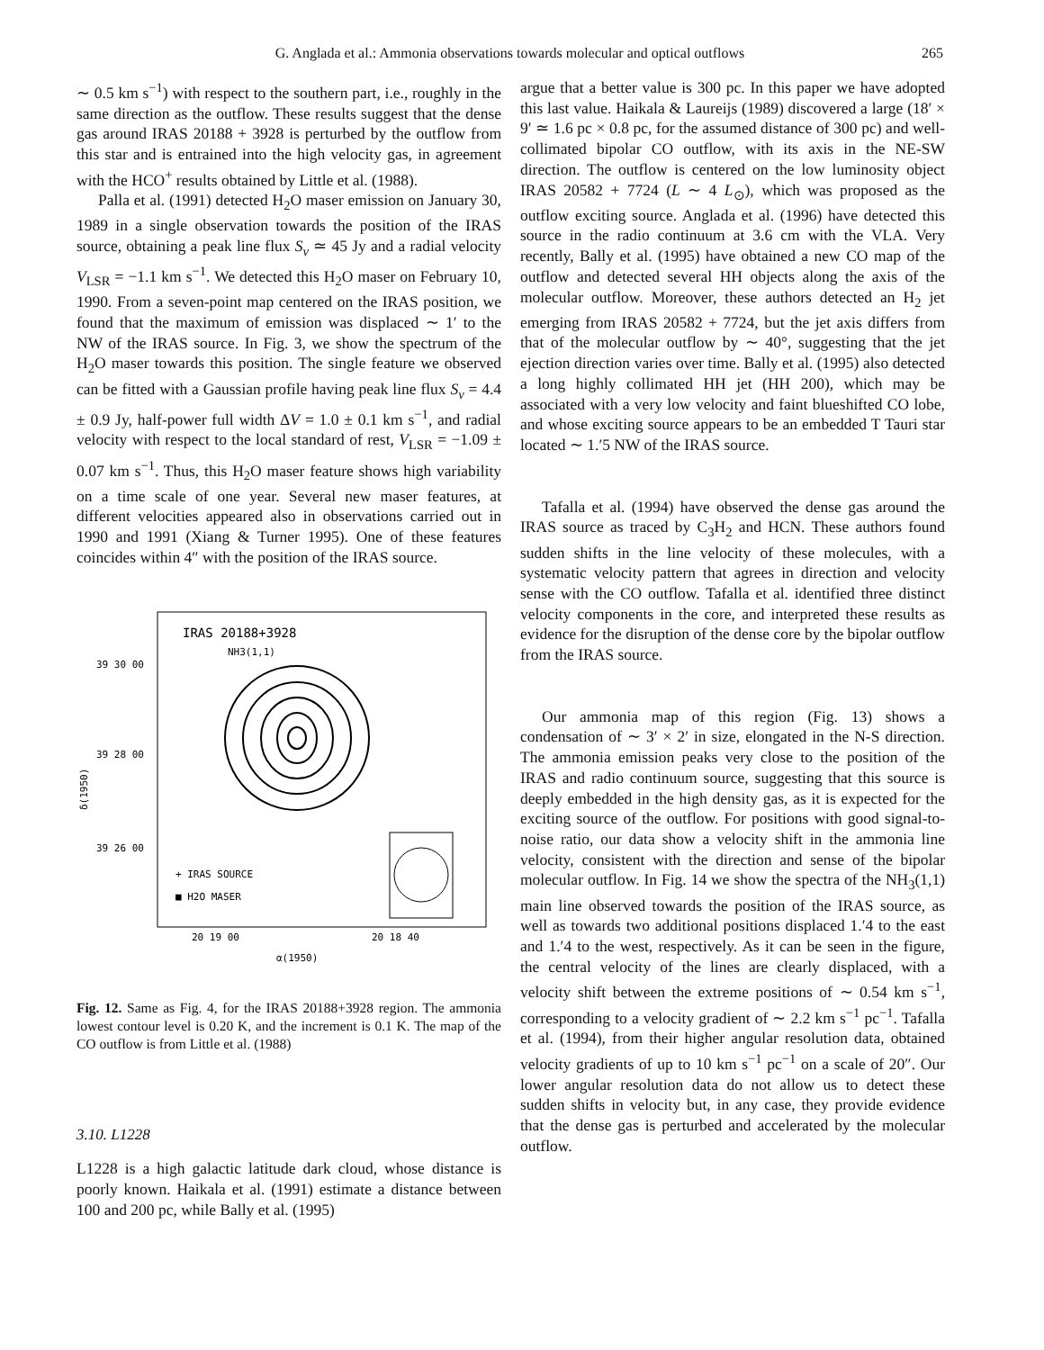G. Anglada et al.: Ammonia observations towards molecular and optical outflows
265
∼ 0.5 km s<sup>−1</sup>) with respect to the southern part, i.e., roughly in the same direction as the outflow. These results suggest that the dense gas around IRAS 20188 + 3928 is perturbed by the outflow from this star and is entrained into the high velocity gas, in agreement with the HCO<sup>+</sup> results obtained by Little et al. (1988).
Palla et al. (1991) detected H<sub>2</sub>O maser emission on January 30, 1989 in a single observation towards the position of the IRAS source, obtaining a peak line flux S<sub>ν</sub> ≃ 45 Jy and a radial velocity V<sub>LSR</sub> = −1.1 km s<sup>−1</sup>. We detected this H<sub>2</sub>O maser on February 10, 1990. From a seven-point map centered on the IRAS position, we found that the maximum of emission was displaced ∼ 1′ to the NW of the IRAS source. In Fig. 3, we show the spectrum of the H<sub>2</sub>O maser towards this position. The single feature we observed can be fitted with a Gaussian profile having peak line flux S<sub>ν</sub> = 4.4 ± 0.9 Jy, half-power full width ΔV = 1.0 ± 0.1 km s<sup>−1</sup>, and radial velocity with respect to the local standard of rest, V<sub>LSR</sub> = −1.09 ± 0.07 km s<sup>−1</sup>. Thus, this H<sub>2</sub>O maser feature shows high variability on a time scale of one year. Several new maser features, at different velocities appeared also in observations carried out in 1990 and 1991 (Xiang & Turner 1995). One of these features coincides within 4″ with the position of the IRAS source.
IRAS 20188+3928
NH3(1,1)
39 30 00
39 28 00
39 26 00
δ(1950)
+ IRAS SOURCE
■ H2O MASER
20 19 00
20 18 40
α(1950)
Fig. 12. Same as Fig. 4, for the IRAS 20188+3928 region. The ammonia lowest contour level is 0.20 K, and the increment is 0.1 K. The map of the CO outflow is from Little et al. (1988)
3.10. L1228
L1228 is a high galactic latitude dark cloud, whose distance is poorly known. Haikala et al. (1991) estimate a distance between 100 and 200 pc, while Bally et al. (1995)
argue that a better value is 300 pc. In this paper we have adopted this last value. Haikala & Laureijs (1989) discovered a large (18′ × 9′ ≃ 1.6 pc × 0.8 pc, for the assumed distance of 300 pc) and well-collimated bipolar CO outflow, with its axis in the NE-SW direction. The outflow is centered on the low luminosity object IRAS 20582 + 7724 (L ∼ 4 L<sub>⊙</sub>), which was proposed as the outflow exciting source. Anglada et al. (1996) have detected this source in the radio continuum at 3.6 cm with the VLA. Very recently, Bally et al. (1995) have obtained a new CO map of the outflow and detected several HH objects along the axis of the molecular outflow. Moreover, these authors detected an H<sub>2</sub> jet emerging from IRAS 20582 + 7724, but the jet axis differs from that of the molecular outflow by ∼ 40°, suggesting that the jet ejection direction varies over time. Bally et al. (1995) also detected a long highly collimated HH jet (HH 200), which may be associated with a very low velocity and faint blueshifted CO lobe, and whose exciting source appears to be an embedded T Tauri star located ∼ 1.′5 NW of the IRAS source.
Tafalla et al. (1994) have observed the dense gas around the IRAS source as traced by C<sub>3</sub>H<sub>2</sub> and HCN. These authors found sudden shifts in the line velocity of these molecules, with a systematic velocity pattern that agrees in direction and velocity sense with the CO outflow. Tafalla et al. identified three distinct velocity components in the core, and interpreted these results as evidence for the disruption of the dense core by the bipolar outflow from the IRAS source.
Our ammonia map of this region (Fig. 13) shows a condensation of ∼ 3′ × 2′ in size, elongated in the N-S direction. The ammonia emission peaks very close to the position of the IRAS and radio continuum source, suggesting that this source is deeply embedded in the high density gas, as it is expected for the exciting source of the outflow. For positions with good signal-to-noise ratio, our data show a velocity shift in the ammonia line velocity, consistent with the direction and sense of the bipolar molecular outflow. In Fig. 14 we show the spectra of the NH<sub>3</sub>(1,1) main line observed towards the position of the IRAS source, as well as towards two additional positions displaced 1.′4 to the east and 1.′4 to the west, respectively. As it can be seen in the figure, the central velocity of the lines are clearly displaced, with a velocity shift between the extreme positions of ∼ 0.54 km s<sup>−1</sup>, corresponding to a velocity gradient of ∼ 2.2 km s<sup>−1</sup> pc<sup>−1</sup>. Tafalla et al. (1994), from their higher angular resolution data, obtained velocity gradients of up to 10 km s<sup>−1</sup> pc<sup>−1</sup> on a scale of 20″. Our lower angular resolution data do not allow us to detect these sudden shifts in velocity but, in any case, they provide evidence that the dense gas is perturbed and accelerated by the molecular outflow.